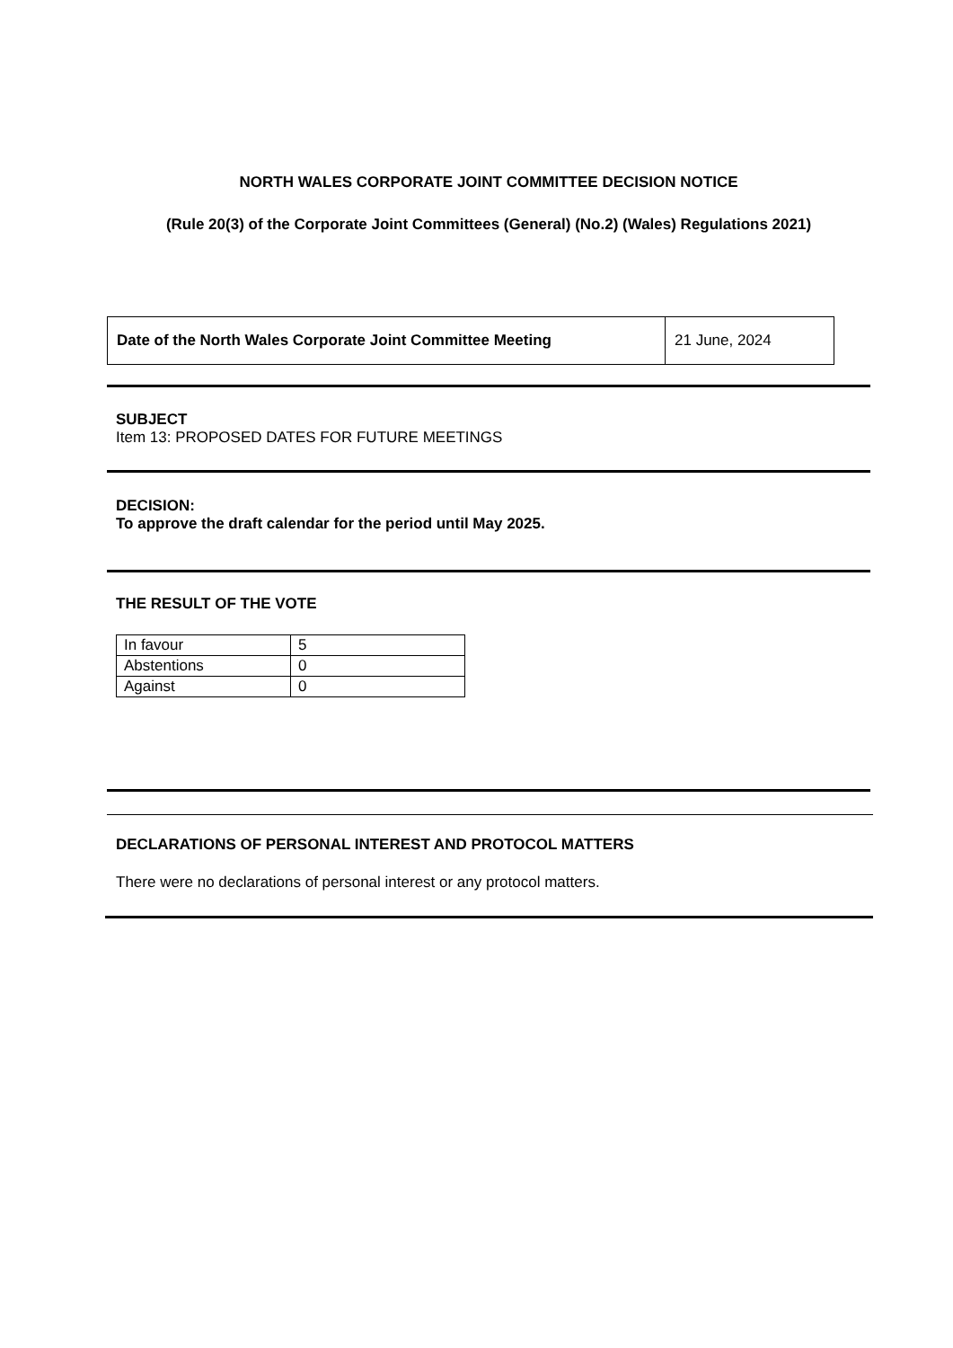NORTH WALES CORPORATE JOINT COMMITTEE DECISION NOTICE
(Rule 20(3) of the Corporate Joint Committees (General) (No.2) (Wales) Regulations 2021)
| Date of the North Wales Corporate Joint Committee Meeting | 21 June, 2024 |
SUBJECT
Item 13: PROPOSED DATES FOR FUTURE MEETINGS
DECISION:
To approve the draft calendar for the period until May 2025.
THE RESULT OF THE VOTE
| In favour | 5 |
| Abstentions | 0 |
| Against | 0 |
DECLARATIONS OF PERSONAL INTEREST AND PROTOCOL MATTERS
There were no declarations of personal interest or any protocol matters.